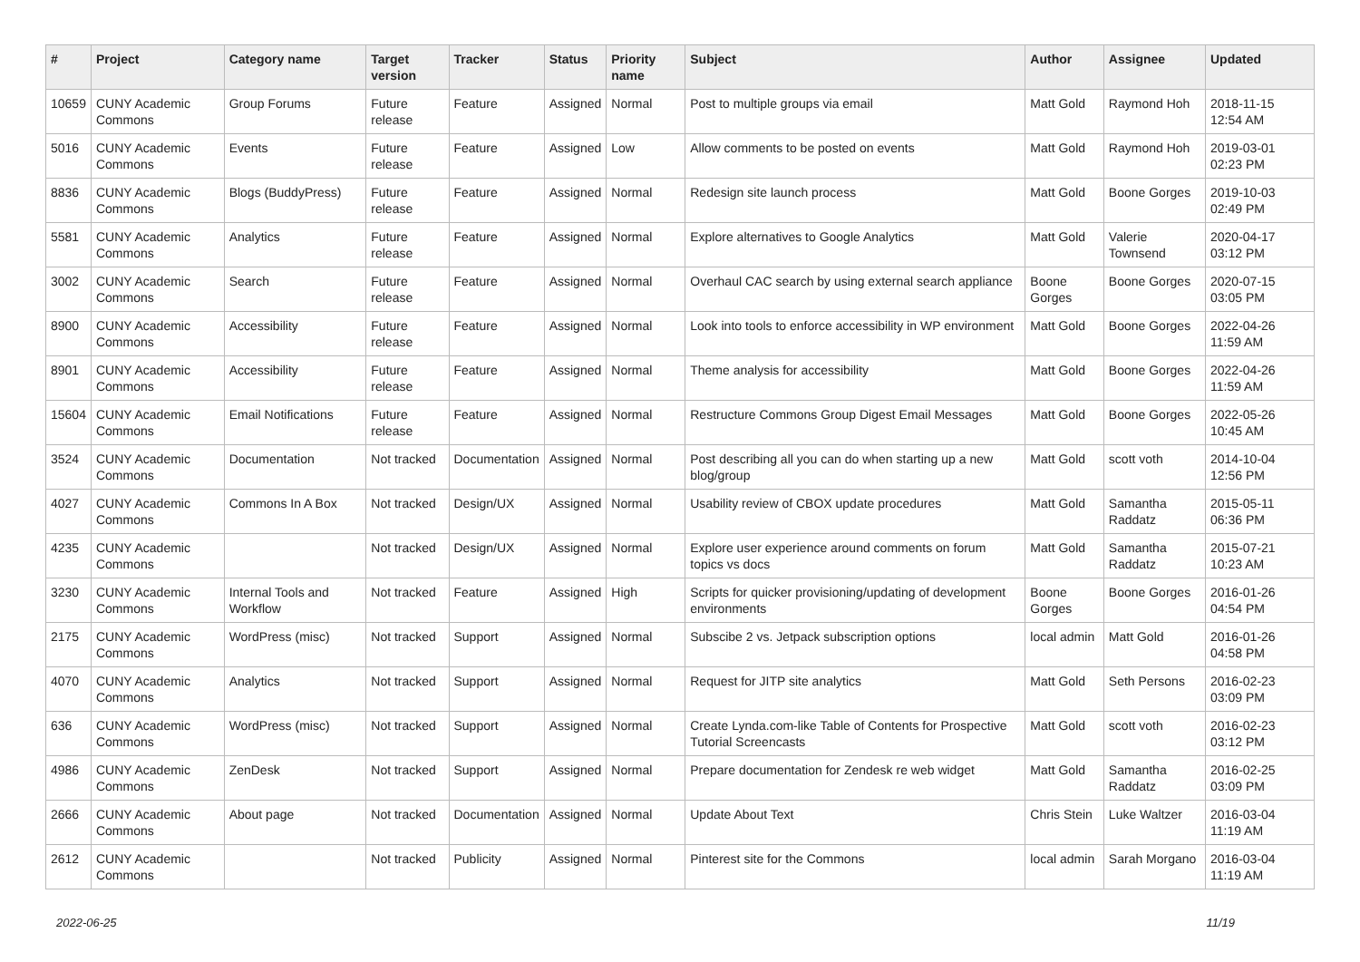| # | Project | Category name | Target version | Tracker | Status | Priority name | Subject | Author | Assignee | Updated |
| --- | --- | --- | --- | --- | --- | --- | --- | --- | --- | --- |
| 10659 | CUNY Academic Commons | Group Forums | Future release | Feature | Assigned | Normal | Post to multiple groups via email | Matt Gold | Raymond Hoh | 2018-11-15 12:54 AM |
| 5016 | CUNY Academic Commons | Events | Future release | Feature | Assigned | Low | Allow comments to be posted on events | Matt Gold | Raymond Hoh | 2019-03-01 02:23 PM |
| 8836 | CUNY Academic Commons | Blogs (BuddyPress) | Future release | Feature | Assigned | Normal | Redesign site launch process | Matt Gold | Boone Gorges | 2019-10-03 02:49 PM |
| 5581 | CUNY Academic Commons | Analytics | Future release | Feature | Assigned | Normal | Explore alternatives to Google Analytics | Matt Gold | Valerie Townsend | 2020-04-17 03:12 PM |
| 3002 | CUNY Academic Commons | Search | Future release | Feature | Assigned | Normal | Overhaul CAC search by using external search appliance | Boone Gorges | Boone Gorges | 2020-07-15 03:05 PM |
| 8900 | CUNY Academic Commons | Accessibility | Future release | Feature | Assigned | Normal | Look into tools to enforce accessibility in WP environment | Matt Gold | Boone Gorges | 2022-04-26 11:59 AM |
| 8901 | CUNY Academic Commons | Accessibility | Future release | Feature | Assigned | Normal | Theme analysis for accessibility | Matt Gold | Boone Gorges | 2022-04-26 11:59 AM |
| 15604 | CUNY Academic Commons | Email Notifications | Future release | Feature | Assigned | Normal | Restructure Commons Group Digest Email Messages | Matt Gold | Boone Gorges | 2022-05-26 10:45 AM |
| 3524 | CUNY Academic Commons | Documentation | Not tracked | Documentation | Assigned | Normal | Post describing all you can do when starting up a new blog/group | Matt Gold | scott voth | 2014-10-04 12:56 PM |
| 4027 | CUNY Academic Commons | Commons In A Box | Not tracked | Design/UX | Assigned | Normal | Usability review of CBOX update procedures | Matt Gold | Samantha Raddatz | 2015-05-11 06:36 PM |
| 4235 | CUNY Academic Commons | | Not tracked | Design/UX | Assigned | Normal | Explore user experience around comments on forum topics vs docs | Matt Gold | Samantha Raddatz | 2015-07-21 10:23 AM |
| 3230 | CUNY Academic Commons | Internal Tools and Workflow | Not tracked | Feature | Assigned | High | Scripts for quicker provisioning/updating of development environments | Boone Gorges | Boone Gorges | 2016-01-26 04:54 PM |
| 2175 | CUNY Academic Commons | WordPress (misc) | Not tracked | Support | Assigned | Normal | Subscibe 2 vs. Jetpack subscription options | local admin | Matt Gold | 2016-01-26 04:58 PM |
| 4070 | CUNY Academic Commons | Analytics | Not tracked | Support | Assigned | Normal | Request for JITP site analytics | Matt Gold | Seth Persons | 2016-02-23 03:09 PM |
| 636 | CUNY Academic Commons | WordPress (misc) | Not tracked | Support | Assigned | Normal | Create Lynda.com-like Table of Contents for Prospective Tutorial Screencasts | Matt Gold | scott voth | 2016-02-23 03:12 PM |
| 4986 | CUNY Academic Commons | ZenDesk | Not tracked | Support | Assigned | Normal | Prepare documentation for Zendesk re web widget | Matt Gold | Samantha Raddatz | 2016-02-25 03:09 PM |
| 2666 | CUNY Academic Commons | About page | Not tracked | Documentation | Assigned | Normal | Update About Text | Chris Stein | Luke Waltzer | 2016-03-04 11:19 AM |
| 2612 | CUNY Academic Commons | | Not tracked | Publicity | Assigned | Normal | Pinterest site for the Commons | local admin | Sarah Morgano | 2016-03-04 11:19 AM |
2022-06-25 11/19